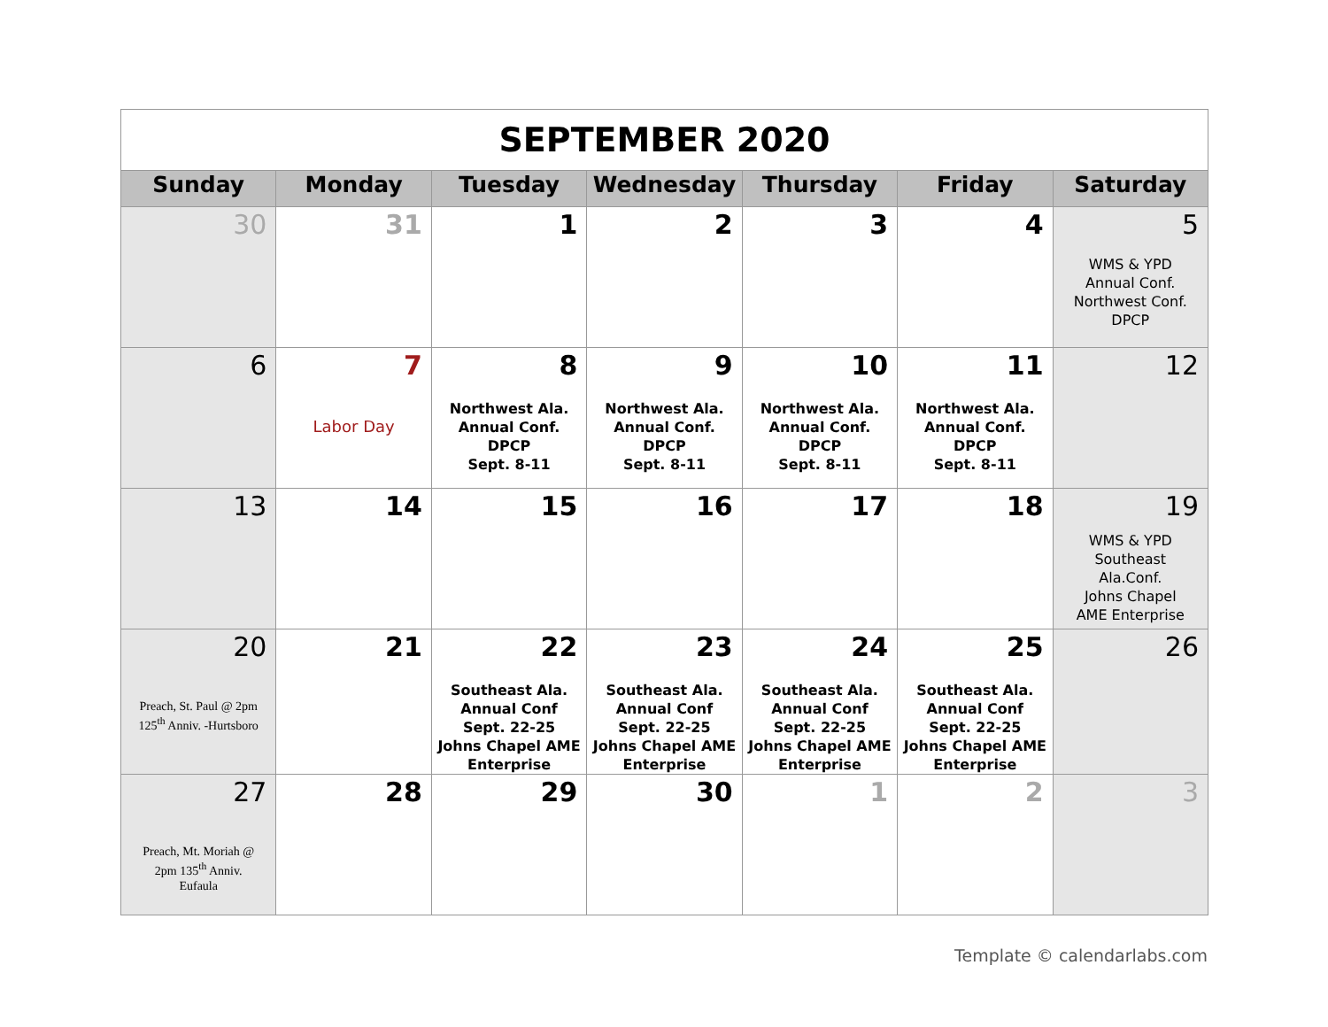| SEPTEMBER 2020 | | | | | | |
| Sunday | Monday | Tuesday | Wednesday | Thursday | Friday | Saturday |
| 30 | 31 | 1 | 2 | 3 | 4 | 5 WMS & YPD Annual Conf. Northwest Conf. DPCP |
| 6 | 7 Labor Day | 8 Northwest Ala. Annual Conf. DPCP Sept. 8-11 | 9 Northwest Ala. Annual Conf. DPCP Sept. 8-11 | 10 Northwest Ala. Annual Conf. DPCP Sept. 8-11 | 11 Northwest Ala. Annual Conf. DPCP Sept. 8-11 | 12 |
| 13 | 14 | 15 | 16 | 17 | 18 | 19 WMS & YPD Southeast Ala.Conf. Johns Chapel AME Enterprise |
| 20 Preach, St. Paul @ 2pm 125<sup>th</sup> Anniv. -Hurtsboro | 21 | 22 Southeast Ala. Annual Conf Sept. 22-25 Johns Chapel AME Enterprise | 23 Southeast Ala. Annual Conf Sept. 22-25 Johns Chapel AME Enterprise | 24 Southeast Ala. Annual Conf Sept. 22-25 Johns Chapel AME Enterprise | 25 Southeast Ala. Annual Conf Sept. 22-25 Johns Chapel AME Enterprise | 26 |
| 27 Preach, Mt. Moriah @ 2pm 135<sup>th</sup> Anniv. Eufaula | 28 | 29 | 30 | 1 | 2 | 3 |
Template © calendarlabs.com